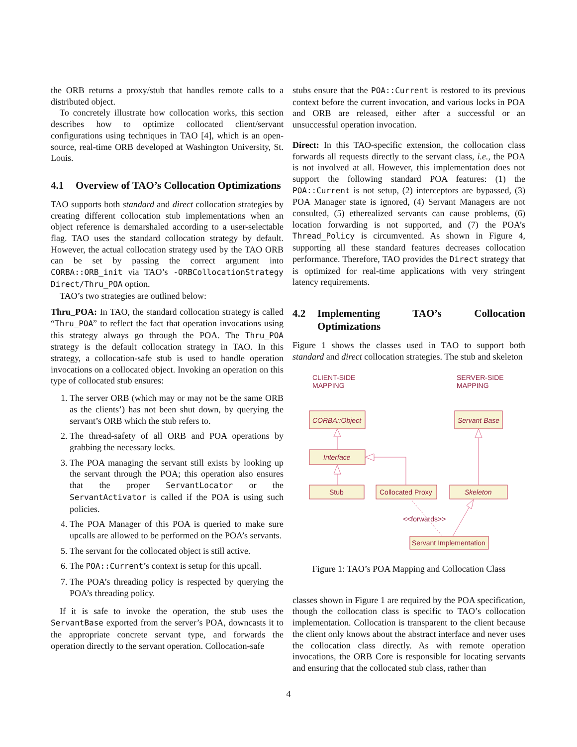the ORB returns a proxy/stub that handles remote calls to a distributed object.
To concretely illustrate how collocation works, this section describes how to optimize collocated client/servant configurations using techniques in TAO [4], which is an open-source, real-time ORB developed at Washington University, St. Louis.
4.1 Overview of TAO’s Collocation Optimizations
TAO supports both standard and direct collocation strategies by creating different collocation stub implementations when an object reference is demarshaled according to a user-selectable flag. TAO uses the standard collocation strategy by default. However, the actual collocation strategy used by the TAO ORB can be set by passing the correct argument into CORBA::ORB_init via TAO’s -ORBCollocationStrategy Direct/Thru_POA option.
TAO’s two strategies are outlined below:
Thru_POA: In TAO, the standard collocation strategy is called “Thru_POA” to reflect the fact that operation invocations using this strategy always go through the POA. The Thru_POA strategy is the default collocation strategy in TAO. In this strategy, a collocation-safe stub is used to handle operation invocations on a collocated object. Invoking an operation on this type of collocated stub ensures:
1. The server ORB (which may or may not be the same ORB as the clients’) has not been shut down, by querying the servant’s ORB which the stub refers to.
2. The thread-safety of all ORB and POA operations by grabbing the necessary locks.
3. The POA managing the servant still exists by looking up the servant through the POA; this operation also ensures that the proper ServantLocator or the ServantActivator is called if the POA is using such policies.
4. The POA Manager of this POA is queried to make sure upcalls are allowed to be performed on the POA’s servants.
5. The servant for the collocated object is still active.
6. The POA::Current’s context is setup for this upcall.
7. The POA’s threading policy is respected by querying the POA’s threading policy.
If it is safe to invoke the operation, the stub uses the ServantBase exported from the server’s POA, downcasts it to the appropriate concrete servant type, and forwards the operation directly to the servant operation. Collocation-safe
stubs ensure that the POA::Current is restored to its previous context before the current invocation, and various locks in POA and ORB are released, either after a successful or an unsuccessful operation invocation.
Direct: In this TAO-specific extension, the collocation class forwards all requests directly to the servant class, i.e., the POA is not involved at all. However, this implementation does not support the following standard POA features: (1) the POA::Current is not setup, (2) interceptors are bypassed, (3) POA Manager state is ignored, (4) Servant Managers are not consulted, (5) etherealized servants can cause problems, (6) location forwarding is not supported, and (7) the POA’s Thread_Policy is circumvented. As shown in Figure 4, supporting all these standard features decreases collocation performance. Therefore, TAO provides the Direct strategy that is optimized for real-time applications with very stringent latency requirements.
4.2 Implementing TAO’s Collocation Optimizations
Figure 1 shows the classes used in TAO to support both standard and direct collocation strategies. The stub and skeleton
CLIENT-SIDE
MAPPING
SERVER-SIDE
MAPPING
CORBA::Object
Servant Base
Interface
Stub
Collocated Proxy
Skeleton
<<forwards>>
Servant Implementation
Figure 1: TAO’s POA Mapping and Collocation Class
classes shown in Figure 1 are required by the POA specification, though the collocation class is specific to TAO’s collocation implementation. Collocation is transparent to the client because the client only knows about the abstract interface and never uses the collocation class directly. As with remote operation invocations, the ORB Core is responsible for locating servants and ensuring that the collocated stub class, rather than
4